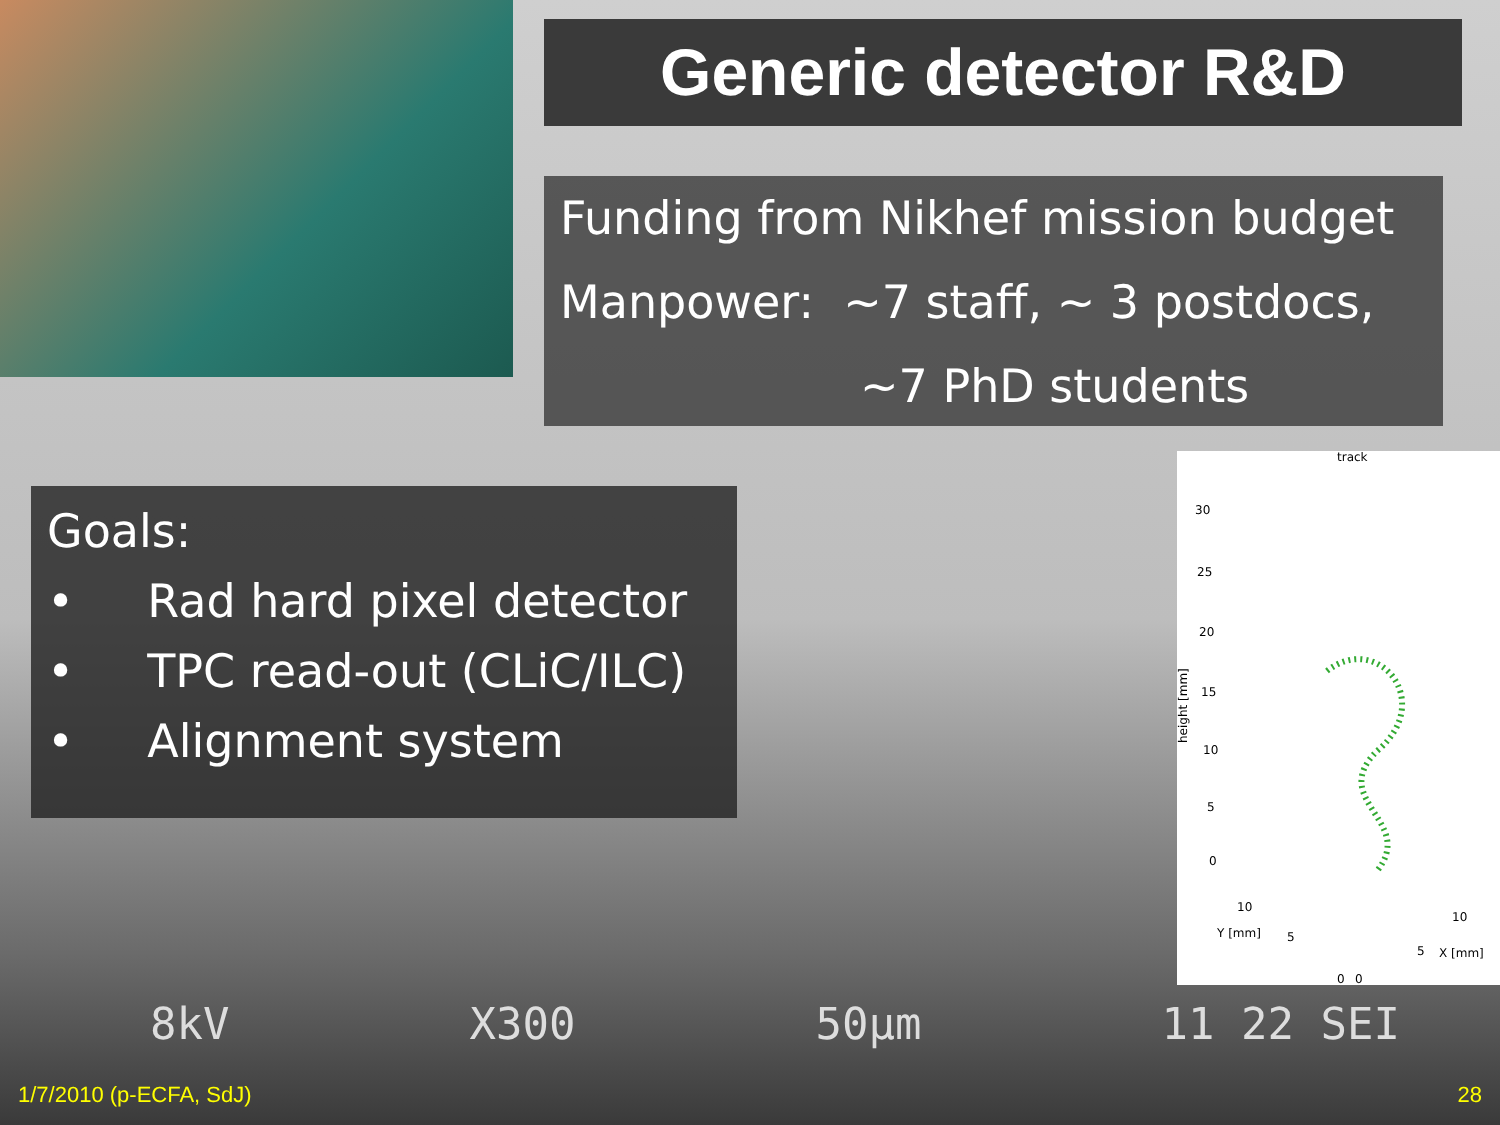Generic detector R&D
Funding from Nikhef mission budget
Manpower: ~7 staff, ~ 3 postdocs,
~7 PhD students
Goals:
• Rad hard pixel detector
• TPC read-out (CLiC/ILC)
• Alignment system
track
30
25
20
15
10
5
0
height [mm]
10
Y [mm]
5
0
0
5
10
X [mm]
8kV X300 50µm 11 22 SEI
1/7/2010 (p-ECFA, SdJ) 28